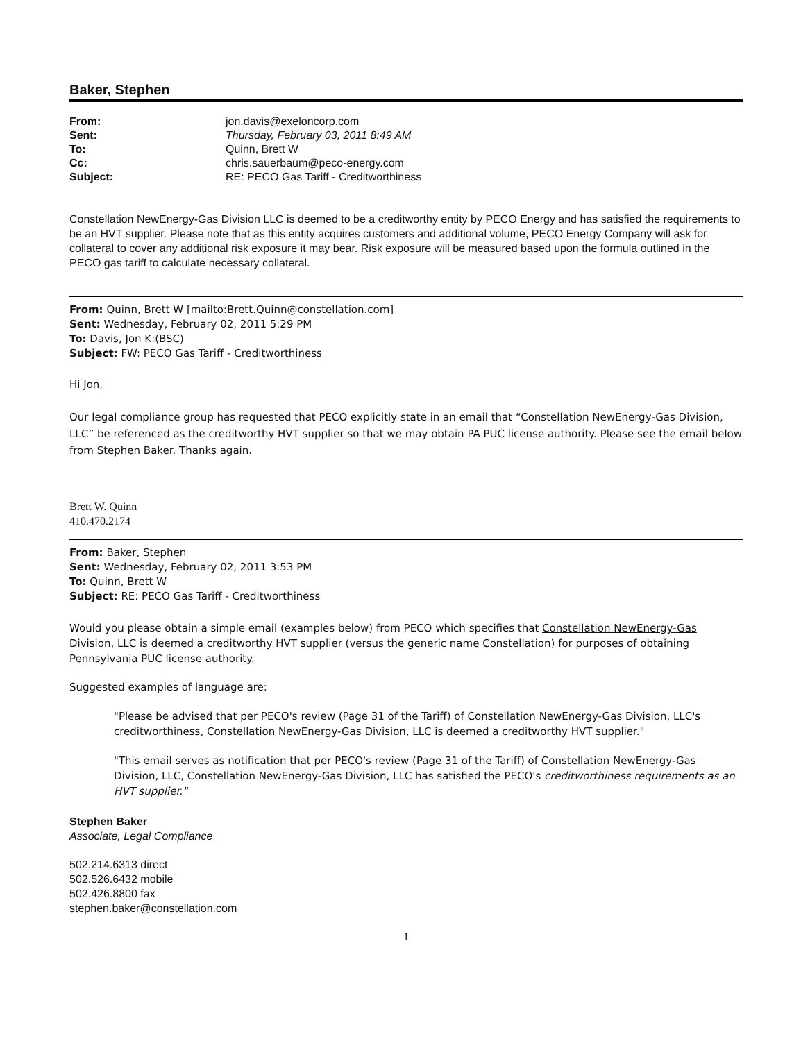Baker, Stephen
| From: | jon.davis@exeloncorp.com |
| Sent: | Thursday, February 03, 2011 8:49 AM |
| To: | Quinn, Brett W |
| Cc: | chris.sauerbaum@peco-energy.com |
| Subject: | RE: PECO Gas Tariff - Creditworthiness |
Constellation NewEnergy-Gas Division LLC is deemed to be a creditworthy entity by PECO Energy and has satisfied the requirements to be an HVT supplier. Please note that as this entity acquires customers and additional volume, PECO Energy Company will ask for collateral to cover any additional risk exposure it may bear. Risk exposure will be measured based upon the formula outlined in the PECO gas tariff to calculate necessary collateral.
From: Quinn, Brett W [mailto:Brett.Quinn@constellation.com]
Sent: Wednesday, February 02, 2011 5:29 PM
To: Davis, Jon K:(BSC)
Subject: FW: PECO Gas Tariff - Creditworthiness
Hi Jon,
Our legal compliance group has requested that PECO explicitly state in an email that “Constellation NewEnergy-Gas Division, LLC” be referenced as the creditworthy HVT supplier so that we may obtain PA PUC license authority. Please see the email below from Stephen Baker. Thanks again.
Brett W. Quinn
410.470.2174
From: Baker, Stephen
Sent: Wednesday, February 02, 2011 3:53 PM
To: Quinn, Brett W
Subject: RE: PECO Gas Tariff - Creditworthiness
Would you please obtain a simple email (examples below) from PECO which specifies that Constellation NewEnergy-Gas Division, LLC is deemed a creditworthy HVT supplier (versus the generic name Constellation) for purposes of obtaining Pennsylvania PUC license authority.
Suggested examples of language are:
"Please be advised that per PECO's review (Page 31 of the Tariff) of Constellation NewEnergy-Gas Division, LLC's creditworthiness, Constellation NewEnergy-Gas Division, LLC is deemed a creditworthy HVT supplier."
"This email serves as notification that per PECO's review (Page 31 of the Tariff) of Constellation NewEnergy-Gas Division, LLC, Constellation NewEnergy-Gas Division, LLC has satisfied the PECO's creditworthiness requirements as an HVT supplier."
Stephen Baker
Associate, Legal Compliance
502.214.6313 direct
502.526.6432 mobile
502.426.8800 fax
stephen.baker@constellation.com
1